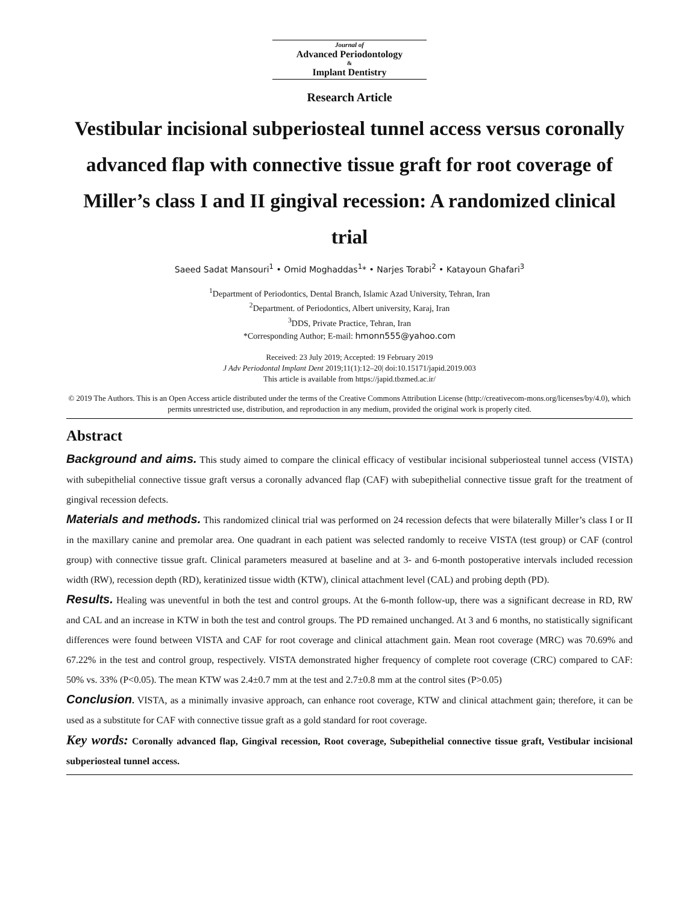Journal of
Advanced Periodontology
&
Implant Dentistry
Research Article
Vestibular incisional subperiosteal tunnel access versus coronally advanced flap with connective tissue graft for root coverage of Miller’s class I and II gingival recession: A randomized clinical trial
Saeed Sadat Mansouri<sup>1</sup> • Omid Moghaddas<sup>1</sup>* • Narjes Torabi<sup>2</sup> • Katayoun Ghafari<sup>3</sup>
<sup>1</sup> Department of Periodontics, Dental Branch, Islamic Azad University, Tehran, Iran
<sup>2</sup> Department. of Periodontics, Albert university, Karaj, Iran
<sup>3</sup> DDS, Private Practice, Tehran, Iran
*Corresponding Author; E-mail: hmonn555@yahoo.com
Received: 23 July 2019; Accepted: 19 February 2019
J Adv Periodontal Implant Dent 2019;11(1):12–20| doi:10.15171/japid.2019.003
This article is available from https://japid.tbzmed.ac.ir/
© 2019 The Authors. This is an Open Access article distributed under the terms of the Creative Commons Attribution License (http://creativecom-mons.org/licenses/by/4.0), which permits unrestricted use, distribution, and reproduction in any medium, provided the original work is properly cited.
Abstract
Background and aims. This study aimed to compare the clinical efficacy of vestibular incisional subperiosteal tunnel access (VISTA) with subepithelial connective tissue graft versus a coronally advanced flap (CAF) with subepithelial connective tissue graft for the treatment of gingival recession defects.
Materials and methods. This randomized clinical trial was performed on 24 recession defects that were bilaterally Miller’s class I or II in the maxillary canine and premolar area. One quadrant in each patient was selected randomly to receive VISTA (test group) or CAF (control group) with connective tissue graft. Clinical parameters measured at baseline and at 3- and 6-month postoperative intervals included recession width (RW), recession depth (RD), keratinized tissue width (KTW), clinical attachment level (CAL) and probing depth (PD).
Results. Healing was uneventful in both the test and control groups. At the 6-month follow-up, there was a significant decrease in RD, RW and CAL and an increase in KTW in both the test and control groups. The PD remained unchanged. At 3 and 6 months, no statistically significant differences were found between VISTA and CAF for root coverage and clinical attachment gain. Mean root coverage (MRC) was 70.69% and 67.22% in the test and control group, respectively. VISTA demonstrated higher frequency of complete root coverage (CRC) compared to CAF: 50% vs. 33% (P<0.05). The mean KTW was 2.4±0.7 mm at the test and 2.7±0.8 mm at the control sites (P>0.05)
Conclusion. VISTA, as a minimally invasive approach, can enhance root coverage, KTW and clinical attachment gain; therefore, it can be used as a substitute for CAF with connective tissue graft as a gold standard for root coverage.
Key words: Coronally advanced flap, Gingival recession, Root coverage, Subepithelial connective tissue graft, Vestibular incisional subperiosteal tunnel access.